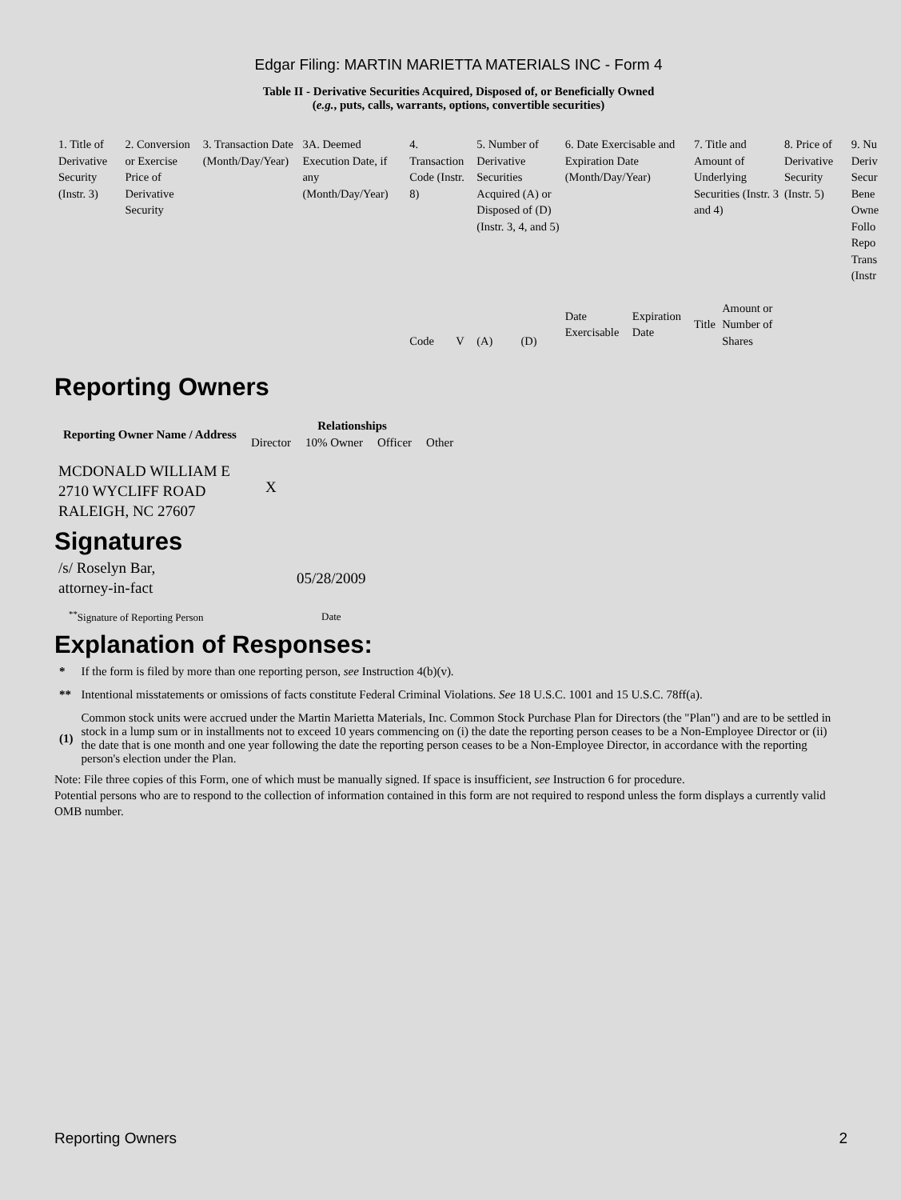Edgar Filing: MARTIN MARIETTA MATERIALS INC - Form 4
Table II - Derivative Securities Acquired, Disposed of, or Beneficially Owned
(e.g., puts, calls, warrants, options, convertible securities)
| 1. Title of Derivative Security (Instr. 3) | 2. Conversion or Exercise Price of Derivative Security | 3. Transaction Date (Month/Day/Year) | 3A. Deemed Execution Date, if any (Month/Day/Year) | 4. Transaction Code (Instr. 8) | | 5. Number of Derivative Securities Acquired (A) or Disposed of (D) (Instr. 3, 4, and 5) | | 6. Date Exercisable and Expiration Date (Month/Day/Year) | | 7. Title and Amount of Underlying Securities (Instr. 3 and 4) | | 8. Price of Derivative Security (Instr. 5) | 9. Nu Deriv Secur Bene Owne Follo Repo Trans (Instr |
| | | | | Code | V | (A) | (D) | Date Exercisable | Expiration Date | Title | Amount or Number of Shares | | |
Reporting Owners
| Reporting Owner Name / Address | Relationships | | | |
| --- | --- | --- | --- | --- |
| | Director | 10% Owner | Officer | Other |
| MCDONALD WILLIAM E 2710 WYCLIFF ROAD RALEIGH, NC 27607 | X | | | |
Signatures
| /s/ Roselyn Bar, attorney-in-fact | 05/28/2009 |
| <sup>**</sup> Signature of Reporting Person | Date |
Explanation of Responses:
| * | If the form is filed by more than one reporting person, see Instruction 4(b)(v). |
| ** | Intentional misstatements or omissions of facts constitute Federal Criminal Violations. See 18 U.S.C. 1001 and 15 U.S.C. 78ff(a). |
| (1) | Common stock units were accrued under the Martin Marietta Materials, Inc. Common Stock Purchase Plan for Directors (the "Plan") and are to be settled in stock in a lump sum or in installments not to exceed 10 years commencing on (i) the date the reporting person ceases to be a Non-Employee Director or (ii) the date that is one month and one year following the date the reporting person ceases to be a Non-Employee Director, in accordance with the reporting person's election under the Plan. |
Note: File three copies of this Form, one of which must be manually signed. If space is insufficient, see Instruction 6 for procedure.
Potential persons who are to respond to the collection of information contained in this form are not required to respond unless the form displays a currently valid OMB number.
Reporting Owners 2